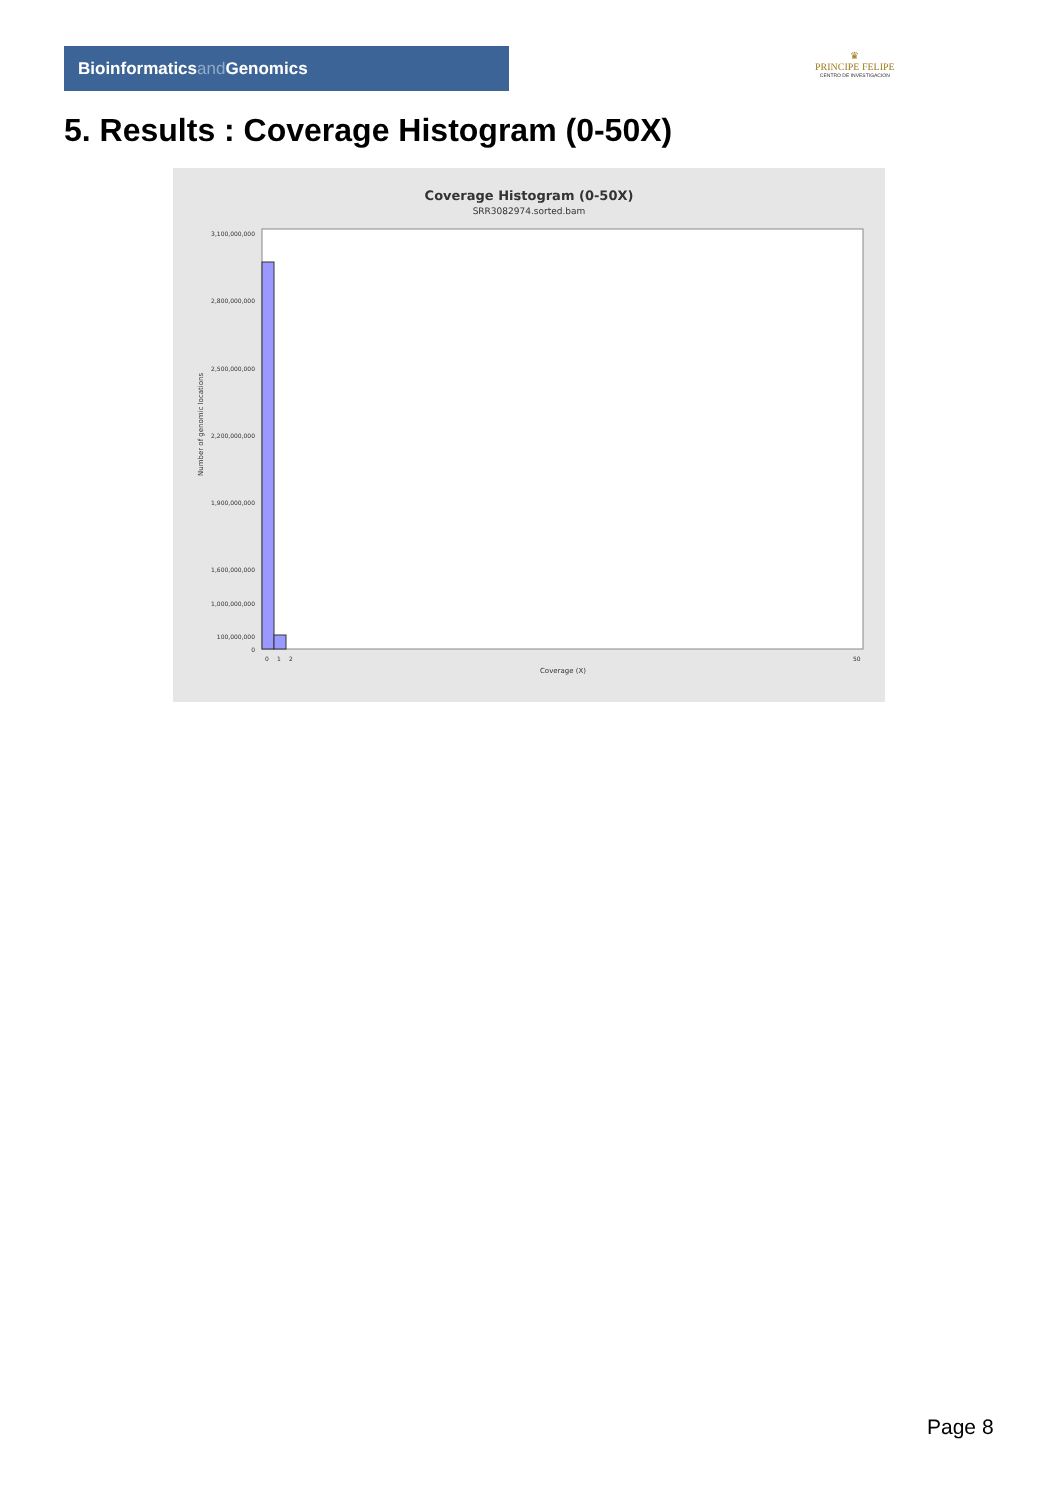Bioinformaticsand Genomics
♛
PRINCIPE FELIPE
CENTRO DE INVESTIGACION
5. Results : Coverage Histogram (0-50X)
Coverage Histogram (0-50X)
SRR3082974.sorted.bam
Number of genomic locations
3,100,000,000
2,800,000,000
2,500,000,000
2,200,000,000
1,900,000,000
1,600,000,000
1,000,000,000
100,000,000
0
0
1
2
50
Coverage (X)
Page 8